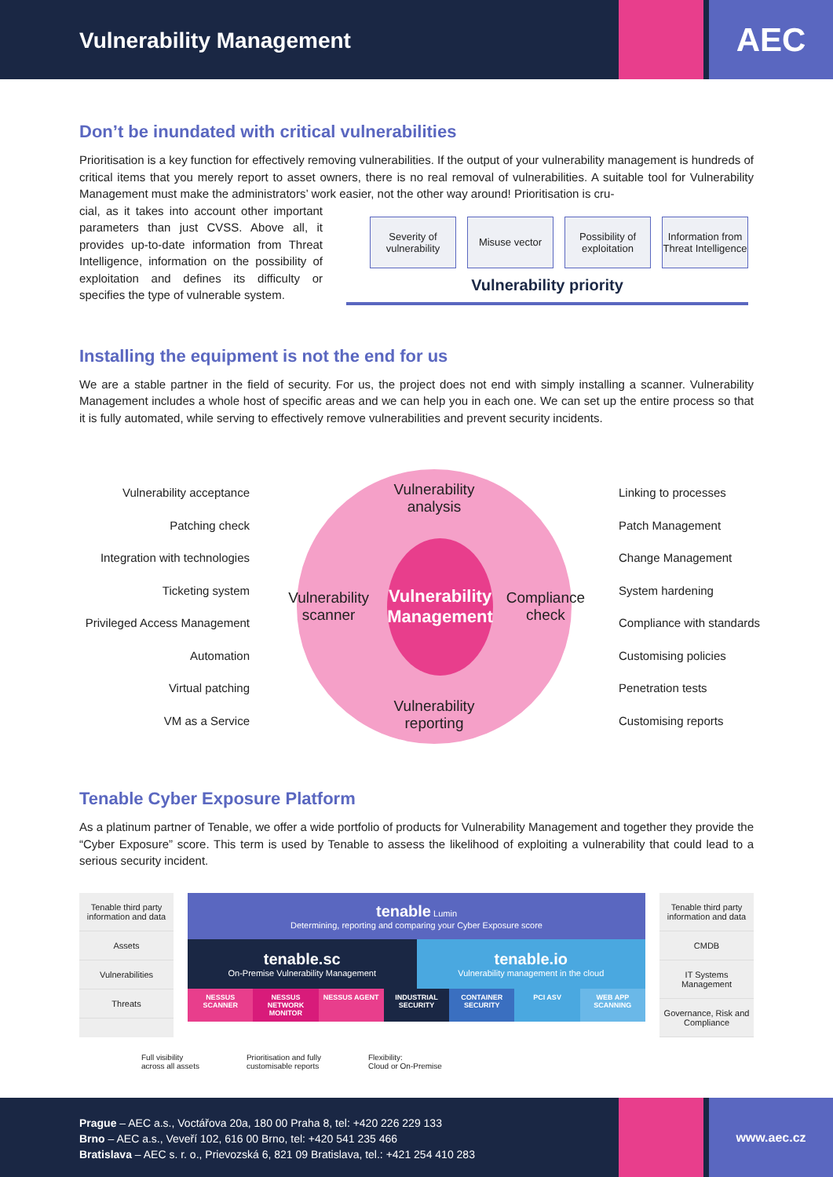Vulnerability Management
AEC
Don’t be inundated with critical vulnerabilities
Prioritisation is a key function for effectively removing vulnerabilities. If the output of your vulnerability management is hundreds of critical items that you merely report to asset owners, there is no real removal of vulnerabilities. A suitable tool for Vulnerability Management must make the administrators’ work easier, not the other way around! Prioritisation is cru-
cial, as it takes into account other important parameters than just CVSS. Above all, it provides up-to-date information from Threat Intelligence, information on the possibility of exploitation and defines its difficulty or specifies the type of vulnerable system.
Severity of vulnerability
Misuse vector Possibility of exploitation
Information from Threat Intelligence
Vulnerability priority
Installing the equipment is not the end for us
We are a stable partner in the field of security. For us, the project does not end with simply installing a scanner. Vulnerability Management includes a whole host of specific areas and we can help you in each one. We can set up the entire process so that it is fully automated, while serving to effectively remove vulnerabilities and prevent security incidents.
Vulnerability acceptance
Patching check
Integration with technologies
Ticketing system
Privileged Access Management
Automation
Virtual patching
VM as a Service
Vulnerability
analysis
Vulnerability scanner
Vulnerability
Management
Compliance check
Vulnerability
reporting
Linking to processes
Patch Management
Change Management
System hardening
Compliance with standards
Customising policies
Penetration tests
Customising reports
Tenable Cyber Exposure Platform
As a platinum partner of Tenable, we offer a wide portfolio of products for Vulnerability Management and together they provide the “Cyber Exposure” score. This term is used by Tenable to assess the likelihood of exploiting a vulnerability that could lead to a serious security incident.
Tenable third party information and data
Assets
Vulnerabilities
Threats
tenable Lumin
Determining, reporting and comparing your Cyber Exposure score
tenable.sc
On-Premise Vulnerability Management
tenable.io
Vulnerability management in the cloud
NESSUS SCANNER NESSUS NETWORK MONITOR NESSUS AGENT INDUSTRIAL SECURITY CONTAINER SECURITY PCI ASV WEB APP SCANNING
Tenable third party information and data
CMDB
IT Systems Management
Governance, Risk and Compliance
Full visibility
across all assets Prioritisation and fully
customisable reports Flexibility:
Cloud or On-Premise
Prague – AEC a.s., Voctářova 20a, 180 00 Praha 8, tel: +420 226 229 133
Brno – AEC a.s., Veveří 102, 616 00 Brno, tel: +420 541 235 466
Bratislava – AEC s. r. o., Prievozská 6, 821 09 Bratislava, tel.: +421 254 410 283
www.aec.cz